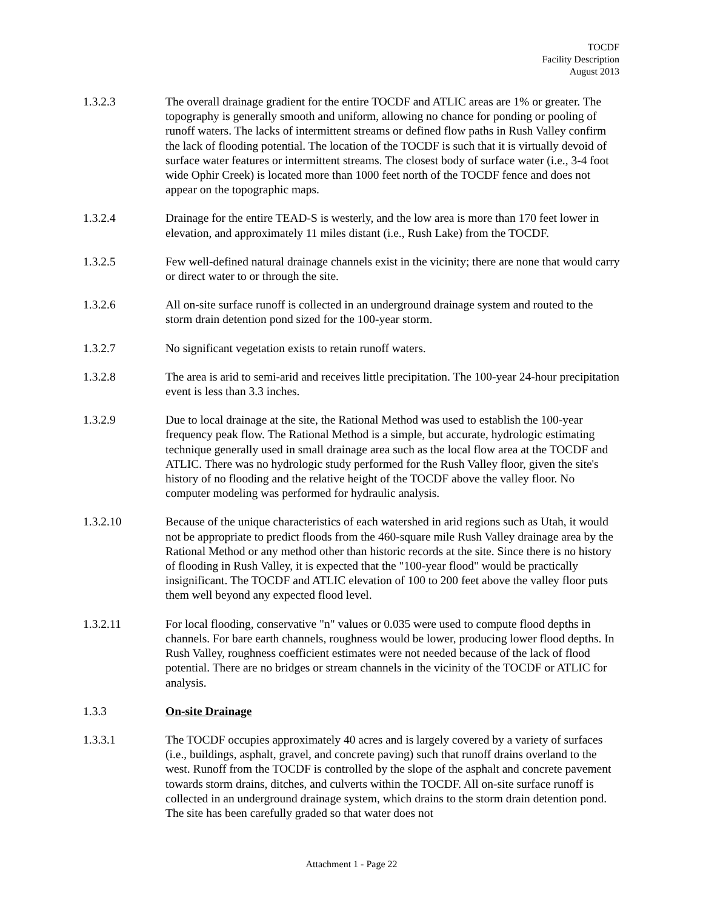TOCDF
Facility Description
August 2013
1.3.2.3 The overall drainage gradient for the entire TOCDF and ATLIC areas are 1% or greater. The topography is generally smooth and uniform, allowing no chance for ponding or pooling of runoff waters. The lacks of intermittent streams or defined flow paths in Rush Valley confirm the lack of flooding potential. The location of the TOCDF is such that it is virtually devoid of surface water features or intermittent streams. The closest body of surface water (i.e., 3-4 foot wide Ophir Creek) is located more than 1000 feet north of the TOCDF fence and does not appear on the topographic maps.
1.3.2.4 Drainage for the entire TEAD-S is westerly, and the low area is more than 170 feet lower in elevation, and approximately 11 miles distant (i.e., Rush Lake) from the TOCDF.
1.3.2.5 Few well-defined natural drainage channels exist in the vicinity; there are none that would carry or direct water to or through the site.
1.3.2.6 All on-site surface runoff is collected in an underground drainage system and routed to the storm drain detention pond sized for the 100-year storm.
1.3.2.7 No significant vegetation exists to retain runoff waters.
1.3.2.8 The area is arid to semi-arid and receives little precipitation. The 100-year 24-hour precipitation event is less than 3.3 inches.
1.3.2.9 Due to local drainage at the site, the Rational Method was used to establish the 100-year frequency peak flow. The Rational Method is a simple, but accurate, hydrologic estimating technique generally used in small drainage area such as the local flow area at the TOCDF and ATLIC. There was no hydrologic study performed for the Rush Valley floor, given the site's history of no flooding and the relative height of the TOCDF above the valley floor. No computer modeling was performed for hydraulic analysis.
1.3.2.10 Because of the unique characteristics of each watershed in arid regions such as Utah, it would not be appropriate to predict floods from the 460-square mile Rush Valley drainage area by the Rational Method or any method other than historic records at the site. Since there is no history of flooding in Rush Valley, it is expected that the "100-year flood" would be practically insignificant. The TOCDF and ATLIC elevation of 100 to 200 feet above the valley floor puts them well beyond any expected flood level.
1.3.2.11 For local flooding, conservative "n" values or 0.035 were used to compute flood depths in channels. For bare earth channels, roughness would be lower, producing lower flood depths. In Rush Valley, roughness coefficient estimates were not needed because of the lack of flood potential. There are no bridges or stream channels in the vicinity of the TOCDF or ATLIC for analysis.
1.3.3 On-site Drainage
1.3.3.1 The TOCDF occupies approximately 40 acres and is largely covered by a variety of surfaces (i.e., buildings, asphalt, gravel, and concrete paving) such that runoff drains overland to the west. Runoff from the TOCDF is controlled by the slope of the asphalt and concrete pavement towards storm drains, ditches, and culverts within the TOCDF. All on-site surface runoff is collected in an underground drainage system, which drains to the storm drain detention pond. The site has been carefully graded so that water does not
Attachment 1 - Page 22